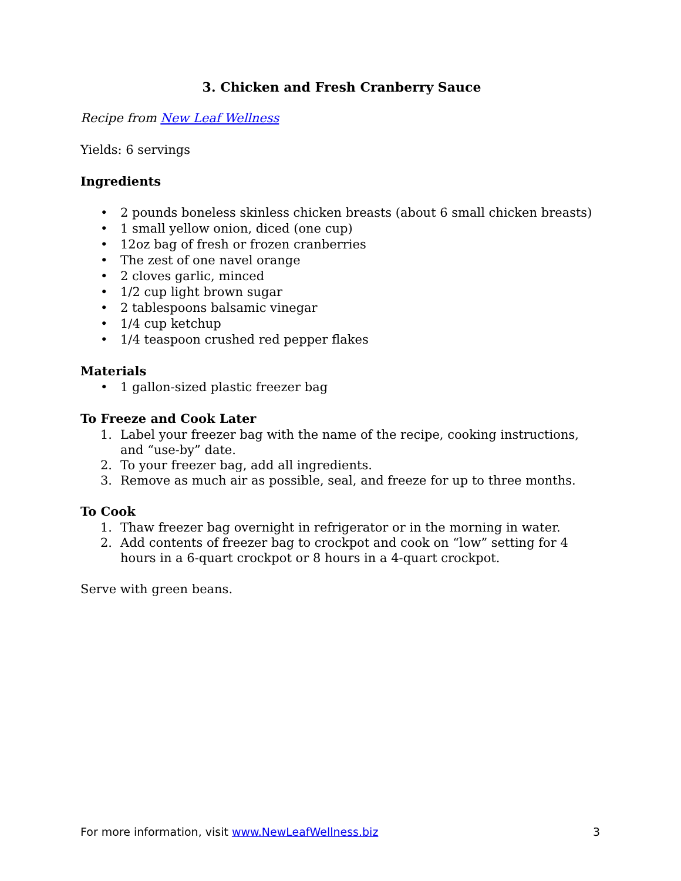3. Chicken and Fresh Cranberry Sauce
Recipe from New Leaf Wellness
Yields: 6 servings
Ingredients
• 2 pounds boneless skinless chicken breasts (about 6 small chicken breasts)
• 1 small yellow onion, diced (one cup)
• 12oz bag of fresh or frozen cranberries
• The zest of one navel orange
• 2 cloves garlic, minced
• 1/2 cup light brown sugar
• 2 tablespoons balsamic vinegar
• 1/4 cup ketchup
• 1/4 teaspoon crushed red pepper flakes
Materials
• 1 gallon-sized plastic freezer bag
To Freeze and Cook Later
1. Label your freezer bag with the name of the recipe, cooking instructions, and “use-by” date.
2. To your freezer bag, add all ingredients.
3. Remove as much air as possible, seal, and freeze for up to three months.
To Cook
1. Thaw freezer bag overnight in refrigerator or in the morning in water.
2. Add contents of freezer bag to crockpot and cook on “low” setting for 4 hours in a 6-quart crockpot or 8 hours in a 4-quart crockpot.
Serve with green beans.
For more information, visit www.NewLeafWellness.biz 3